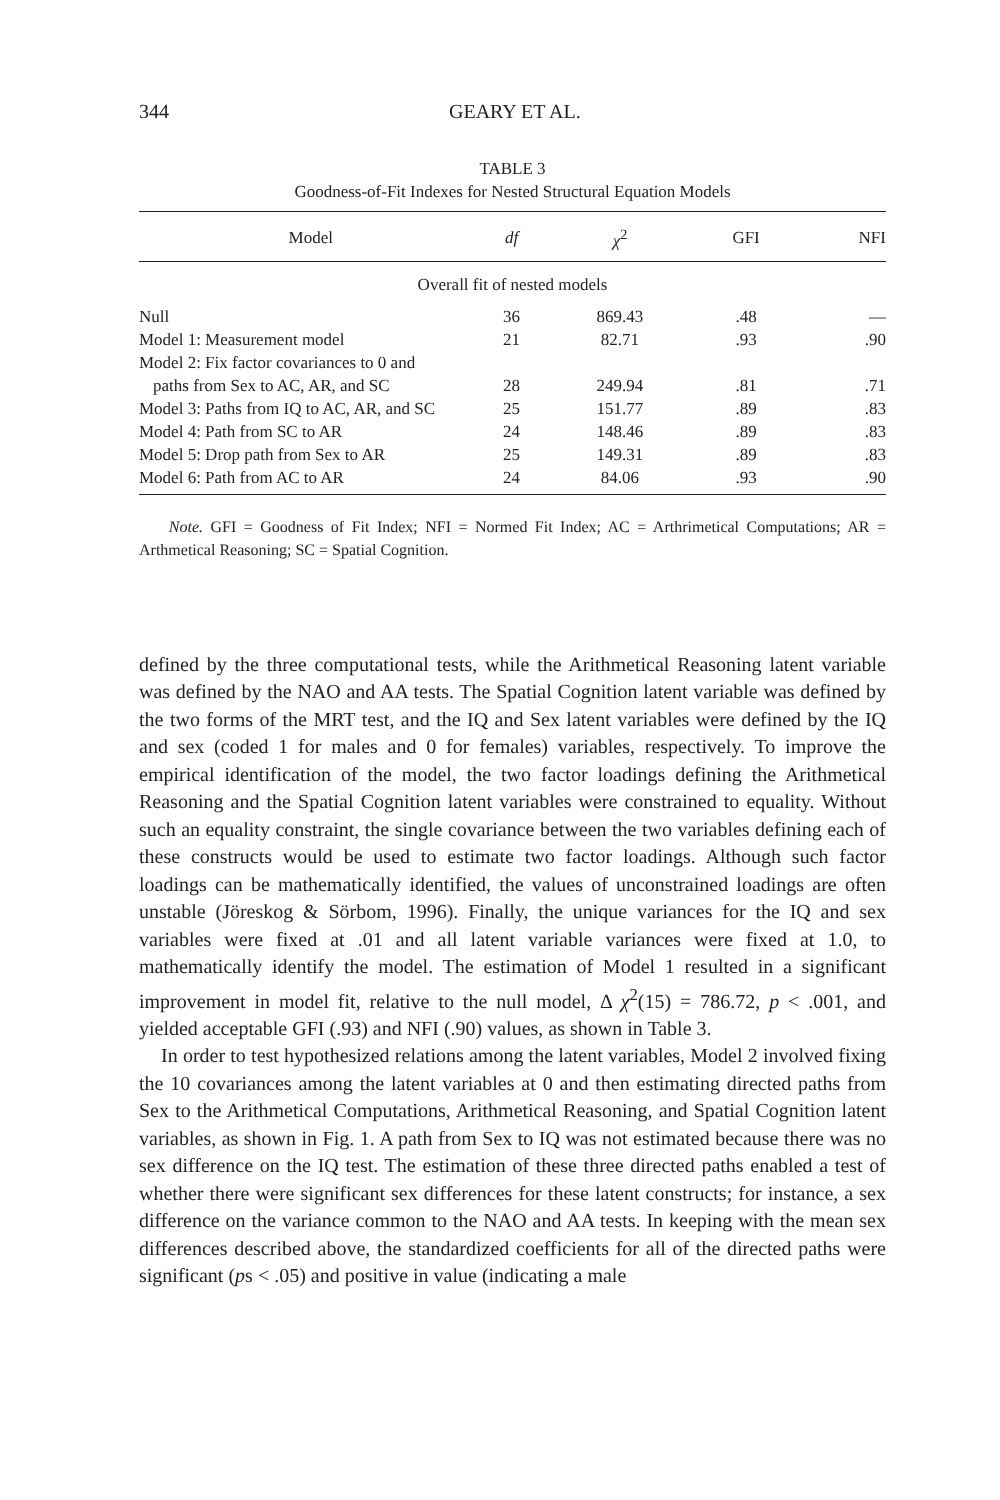344 GEARY ET AL.
TABLE 3
Goodness-of-Fit Indexes for Nested Structural Equation Models
| Model | df | χ<sup>2</sup> | GFI | NFI |
| --- | --- | --- | --- | --- |
| Overall fit of nested models | | | | |
| Null | 36 | 869.43 | .48 | — |
| Model 1: Measurement model | 21 | 82.71 | .93 | .90 |
| Model 2: Fix factor covariances to 0 and | | | | |
| paths from Sex to AC, AR, and SC | 28 | 249.94 | .81 | .71 |
| Model 3: Paths from IQ to AC, AR, and SC | 25 | 151.77 | .89 | .83 |
| Model 4: Path from SC to AR | 24 | 148.46 | .89 | .83 |
| Model 5: Drop path from Sex to AR | 25 | 149.31 | .89 | .83 |
| Model 6: Path from AC to AR | 24 | 84.06 | .93 | .90 |
Note. GFI = Goodness of Fit Index; NFI = Normed Fit Index; AC = Arthrimetical Computations; AR = Arthmetical Reasoning; SC = Spatial Cognition.
defined by the three computational tests, while the Arithmetical Reasoning latent variable was defined by the NAO and AA tests. The Spatial Cognition latent variable was defined by the two forms of the MRT test, and the IQ and Sex latent variables were defined by the IQ and sex (coded 1 for males and 0 for females) variables, respectively. To improve the empirical identification of the model, the two factor loadings defining the Arithmetical Reasoning and the Spatial Cognition latent variables were constrained to equality. Without such an equality constraint, the single covariance between the two variables defining each of these constructs would be used to estimate two factor loadings. Although such factor loadings can be mathematically identified, the values of unconstrained loadings are often unstable (Jöreskog & Sörbom, 1996). Finally, the unique variances for the IQ and sex variables were fixed at .01 and all latent variable variances were fixed at 1.0, to mathematically identify the model. The estimation of Model 1 resulted in a significant improvement in model fit, relative to the null model, Δ χ<sup>2</sup>(15) = 786.72, p < .001, and yielded acceptable GFI (.93) and NFI (.90) values, as shown in Table 3.
In order to test hypothesized relations among the latent variables, Model 2 involved fixing the 10 covariances among the latent variables at 0 and then estimating directed paths from Sex to the Arithmetical Computations, Arithmetical Reasoning, and Spatial Cognition latent variables, as shown in Fig. 1. A path from Sex to IQ was not estimated because there was no sex difference on the IQ test. The estimation of these three directed paths enabled a test of whether there were significant sex differences for these latent constructs; for instance, a sex difference on the variance common to the NAO and AA tests. In keeping with the mean sex differences described above, the standardized coefficients for all of the directed paths were significant (ps < .05) and positive in value (indicating a male